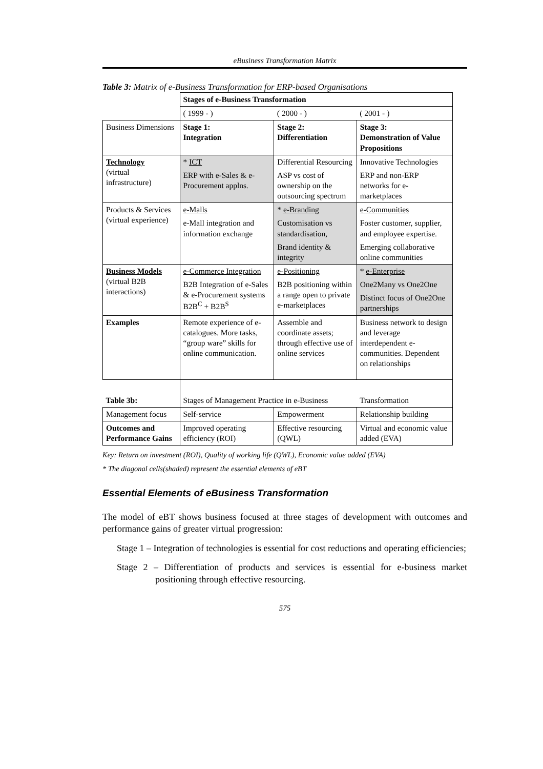eBusiness Transformation Matrix
Table 3: Matrix of e-Business Transformation for ERP-based Organisations
| | Stages of e-Business Transformation | | |
| | ( 1999 - ) | ( 2000 - ) | ( 2001 - ) |
| Business Dimensions | Stage 1: Integration | Stage 2: Differentiation | Stage 3: Demonstration of Value Propositions |
| Technology (virtual infrastructure) | * ICT ERP with e-Sales & e-Procurement applns. | Differential Resourcing ASP vs cost of ownership on the outsourcing spectrum | Innovative Technologies ERP and non-ERP networks for e-marketplaces |
| Products & Services (virtual experience) | e-Malls e-Mall integration and information exchange | * e-Branding Customisation vs standardisation, Brand identity & integrity | e-Communities Foster customer, supplier, and employee expertise. Emerging collaborative online communities |
| Business Models (virtual B2B interactions) | e-Commerce Integration B2B Integration of e-Sales & e-Procurement systems B2B<sup>C</sup> + B2B<sup>S</sup> | e-Positioning B2B positioning within a range open to private e-marketplaces | * e-Enterprise One2Many vs One2One Distinct focus of One2One partnerships |
| Examples | Remote experience of e-catalogues. More tasks, “group ware” skills for online communication. | Assemble and coordinate assets; through effective use of online services | Business network to design and leverage interdependent e-communities. Dependent on relationships |
| Table 3b: | Stages of Management Practice in e-Business | | Transformation |
| Management focus | Self-service | Empowerment | Relationship building |
| Outcomes and Performance Gains | Improved operating efficiency (ROI) | Effective resourcing (QWL) | Virtual and economic value added (EVA) |
Key: Return on investment (ROI), Quality of working life (QWL), Economic value added (EVA)
* The diagonal cells(shaded) represent the essential elements of eBT
Essential Elements of eBusiness Transformation
The model of eBT shows business focused at three stages of development with outcomes and performance gains of greater virtual progression:
Stage 1 – Integration of technologies is essential for cost reductions and operating efficiencies;
Stage 2 – Differentiation of products and services is essential for e-business market positioning through effective resourcing.
575